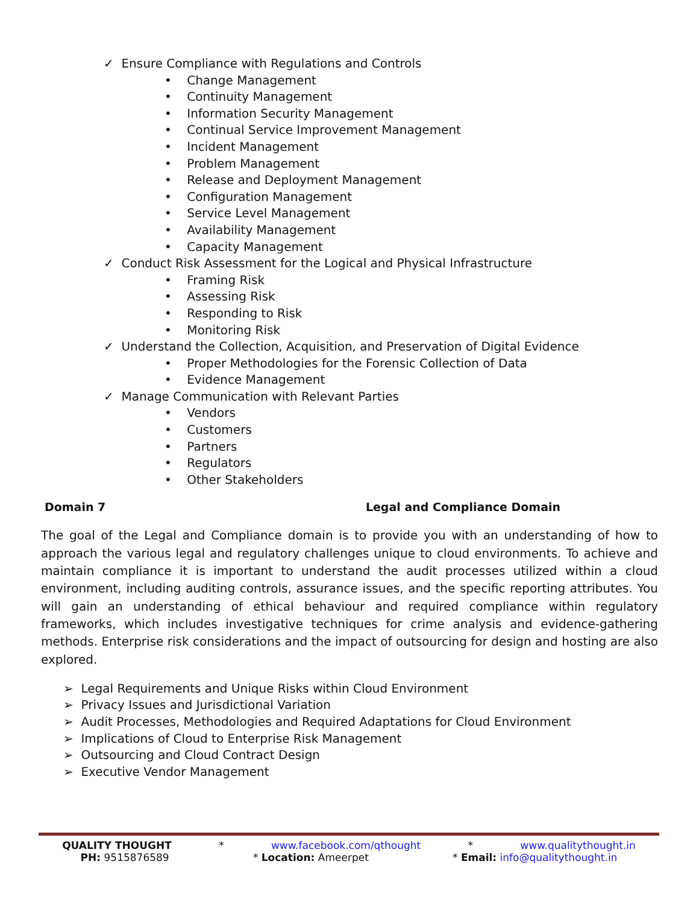✓ Ensure Compliance with Regulations and Controls
• Change Management
• Continuity Management
• Information Security Management
• Continual Service Improvement Management
• Incident Management
• Problem Management
• Release and Deployment Management
• Configuration Management
• Service Level Management
• Availability Management
• Capacity Management
✓ Conduct Risk Assessment for the Logical and Physical Infrastructure
• Framing Risk
• Assessing Risk
• Responding to Risk
• Monitoring Risk
✓ Understand the Collection, Acquisition, and Preservation of Digital Evidence
• Proper Methodologies for the Forensic Collection of Data
• Evidence Management
✓ Manage Communication with Relevant Parties
• Vendors
• Customers
• Partners
• Regulators
• Other Stakeholders
Domain 7 Legal and Compliance Domain
The goal of the Legal and Compliance domain is to provide you with an understanding of how to approach the various legal and regulatory challenges unique to cloud environments. To achieve and maintain compliance it is important to understand the audit processes utilized within a cloud environment, including auditing controls, assurance issues, and the specific reporting attributes. You will gain an understanding of ethical behaviour and required compliance within regulatory frameworks, which includes investigative techniques for crime analysis and evidence-gathering methods. Enterprise risk considerations and the impact of outsourcing for design and hosting are also explored.
➢ Legal Requirements and Unique Risks within Cloud Environment
➢ Privacy Issues and Jurisdictional Variation
➢ Audit Processes, Methodologies and Required Adaptations for Cloud Environment
➢ Implications of Cloud to Enterprise Risk Management
➢ Outsourcing and Cloud Contract Design
➢ Executive Vendor Management
QUALITY THOUGHT * www.facebook.com/qthought * www.qualitythought.in
PH: 9515876589 * Location: Ameerpet * Email: info@qualitythought.in